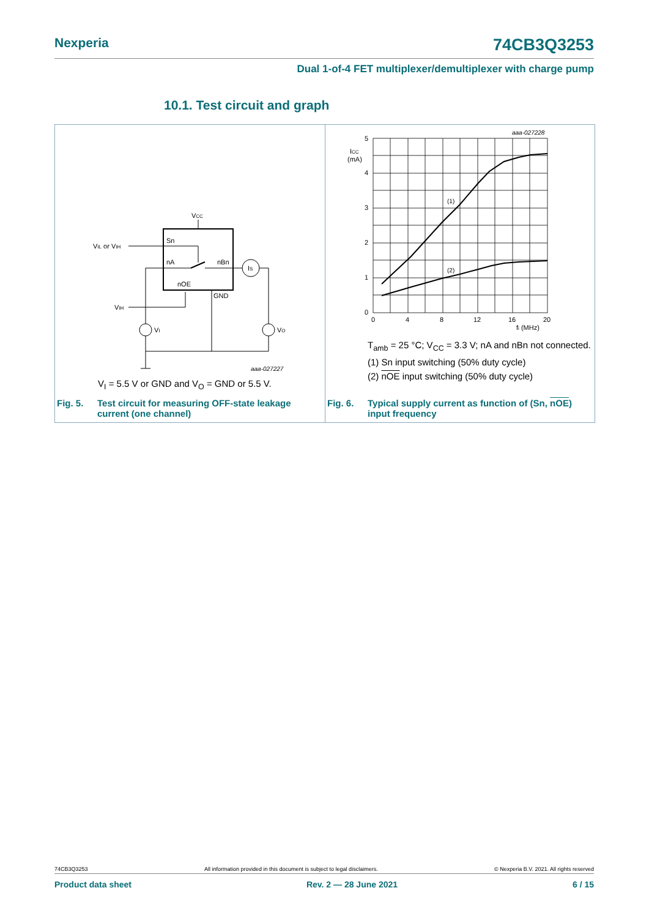Nexperia 74CB3Q3253
Dual 1-of-4 FET multiplexer/demultiplexer with charge pump
10.1. Test circuit and graph
VCC
Sn
nA
nBn
nOE
GND
VIL or VIH
IS
VIH
VI
VO
aaa-027227
V<sub>I</sub> = 5.5 V or GND and V<sub>O</sub> = GND or 5.5 V.
Fig. 5. Test circuit for measuring OFF-state leakage
current (one channel)
5
4
3
2
1
0
ICC
(mA)
0
4
8
12
16
20
fi (MHz)
(1)
(2)
aaa-027228
T<sub>amb</sub> = 25 °C; V<sub>CC</sub> = 3.3 V; nA and nBn not connected.
(1) Sn input switching (50% duty cycle)
(2) nOE input switching (50% duty cycle)
Fig. 6. Typical supply current as function of (Sn, nOE)
input frequency
74CB3Q3253 All information provided in this document is subject to legal disclaimers. © Nexperia B.V. 2021. All rights reserved
Product data sheet Rev. 2 — 28 June 2021 6 / 15